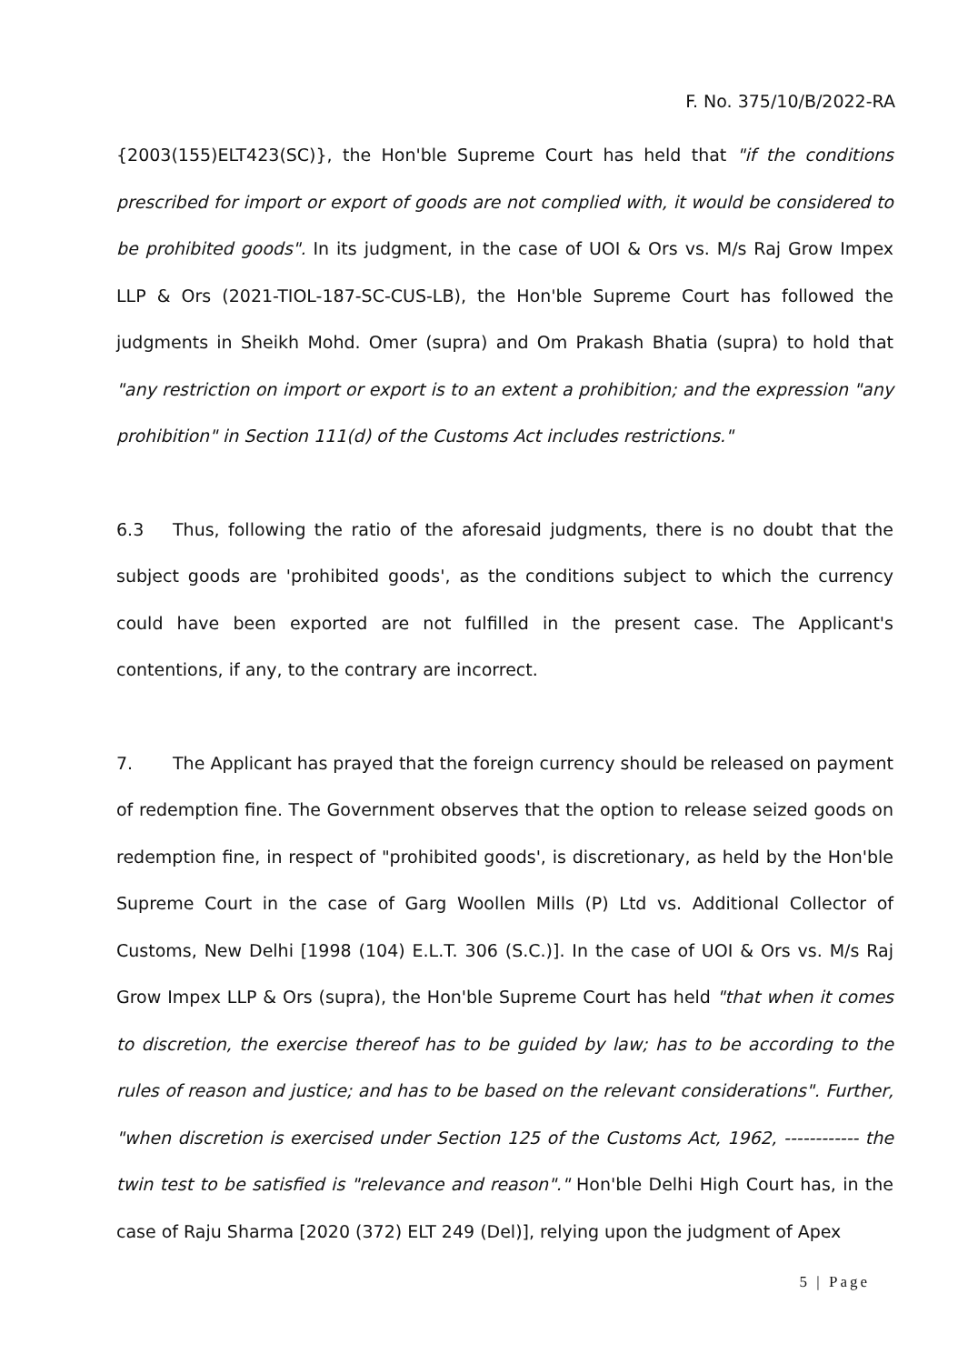F. No. 375/10/B/2022-RA
{2003(155)ELT423(SC)}, the Hon'ble Supreme Court has held that "if the conditions prescribed for import or export of goods are not complied with, it would be considered to be prohibited goods". In its judgment, in the case of UOI & Ors vs. M/s Raj Grow Impex LLP & Ors (2021-TIOL-187-SC-CUS-LB), the Hon'ble Supreme Court has followed the judgments in Sheikh Mohd. Omer (supra) and Om Prakash Bhatia (supra) to hold that "any restriction on import or export is to an extent a prohibition; and the expression "any prohibition" in Section 111(d) of the Customs Act includes restrictions."
6.3 Thus, following the ratio of the aforesaid judgments, there is no doubt that the subject goods are 'prohibited goods', as the conditions subject to which the currency could have been exported are not fulfilled in the present case. The Applicant's contentions, if any, to the contrary are incorrect.
7. The Applicant has prayed that the foreign currency should be released on payment of redemption fine. The Government observes that the option to release seized goods on redemption fine, in respect of "prohibited goods', is discretionary, as held by the Hon'ble Supreme Court in the case of Garg Woollen Mills (P) Ltd vs. Additional Collector of Customs, New Delhi [1998 (104) E.L.T. 306 (S.C.)]. In the case of UOI & Ors vs. M/s Raj Grow Impex LLP & Ors (supra), the Hon'ble Supreme Court has held "that when it comes to discretion, the exercise thereof has to be guided by law; has to be according to the rules of reason and justice; and has to be based on the relevant considerations". Further, "when discretion is exercised under Section 125 of the Customs Act, 1962, ------------ the twin test to be satisfied is "relevance and reason"." Hon'ble Delhi High Court has, in the case of Raju Sharma [2020 (372) ELT 249 (Del)], relying upon the judgment of Apex
5 | Page